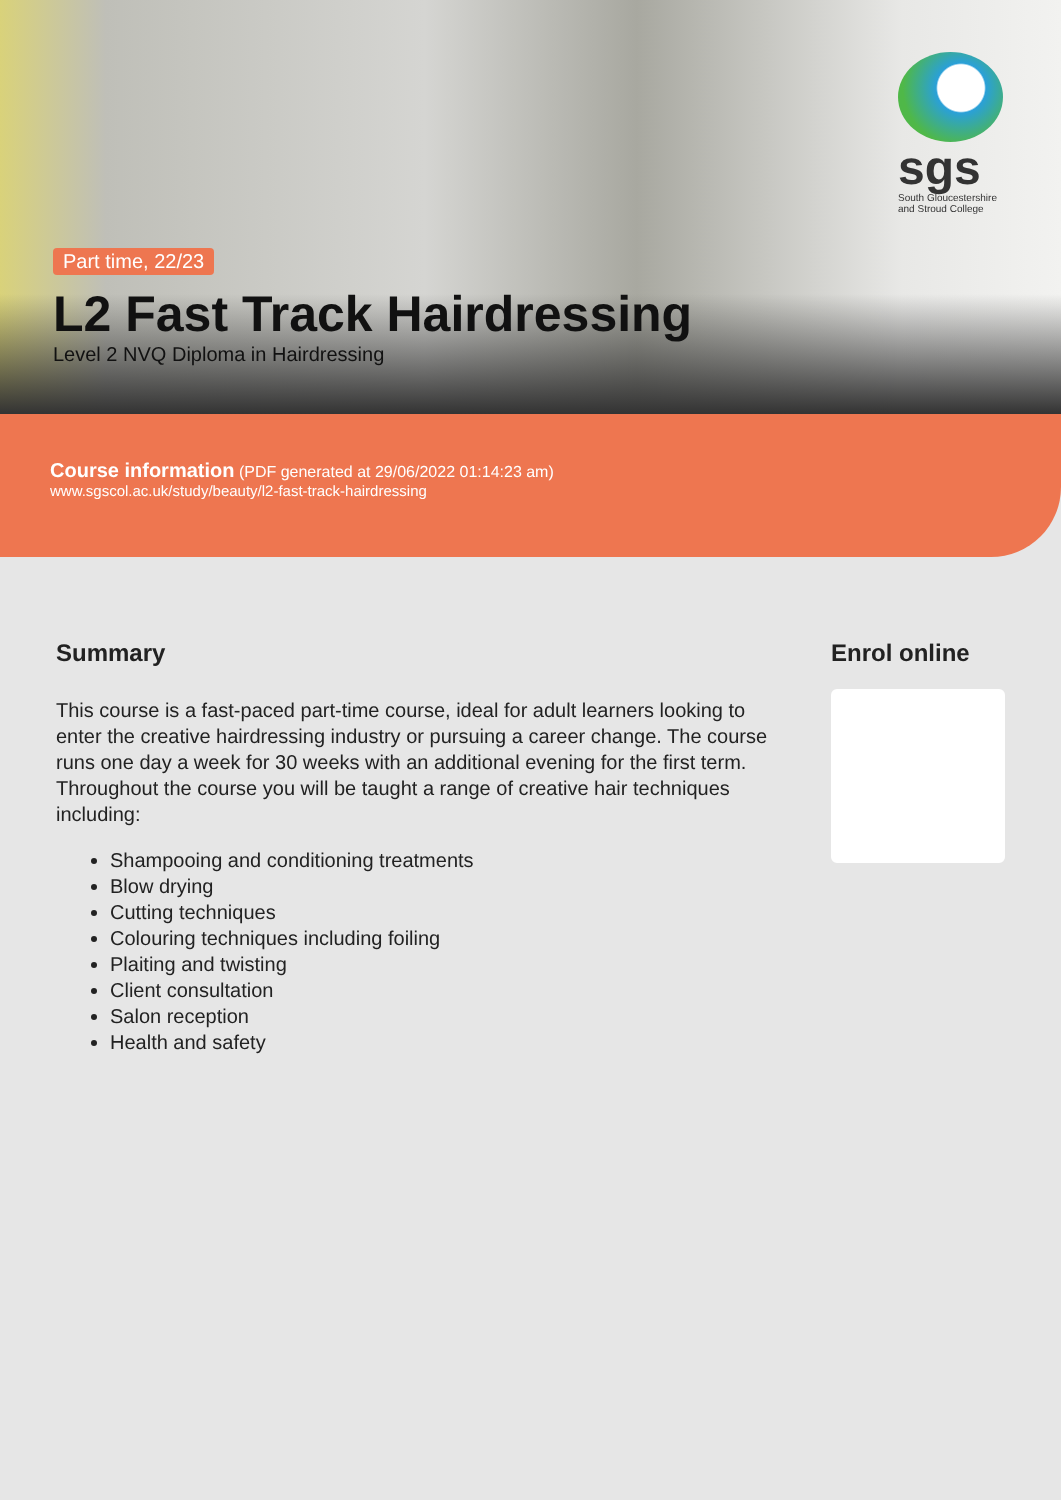sgs
South Gloucestershire and Stroud College
Part time, 22/23
L2 Fast Track Hairdressing
Level 2 NVQ Diploma in Hairdressing
Course information (PDF generated at 29/06/2022 01:14:23 am)
www.sgscol.ac.uk/study/beauty/l2-fast-track-hairdressing
Summary
This course is a fast-paced part-time course, ideal for adult learners looking to enter the creative hairdressing industry or pursuing a career change. The course runs one day a week for 30 weeks with an additional evening for the first term. Throughout the course you will be taught a range of creative hair techniques including:
Shampooing and conditioning treatments
Blow drying
Cutting techniques
Colouring techniques including foiling
Plaiting and twisting
Client consultation
Salon reception
Health and safety
Enrol online